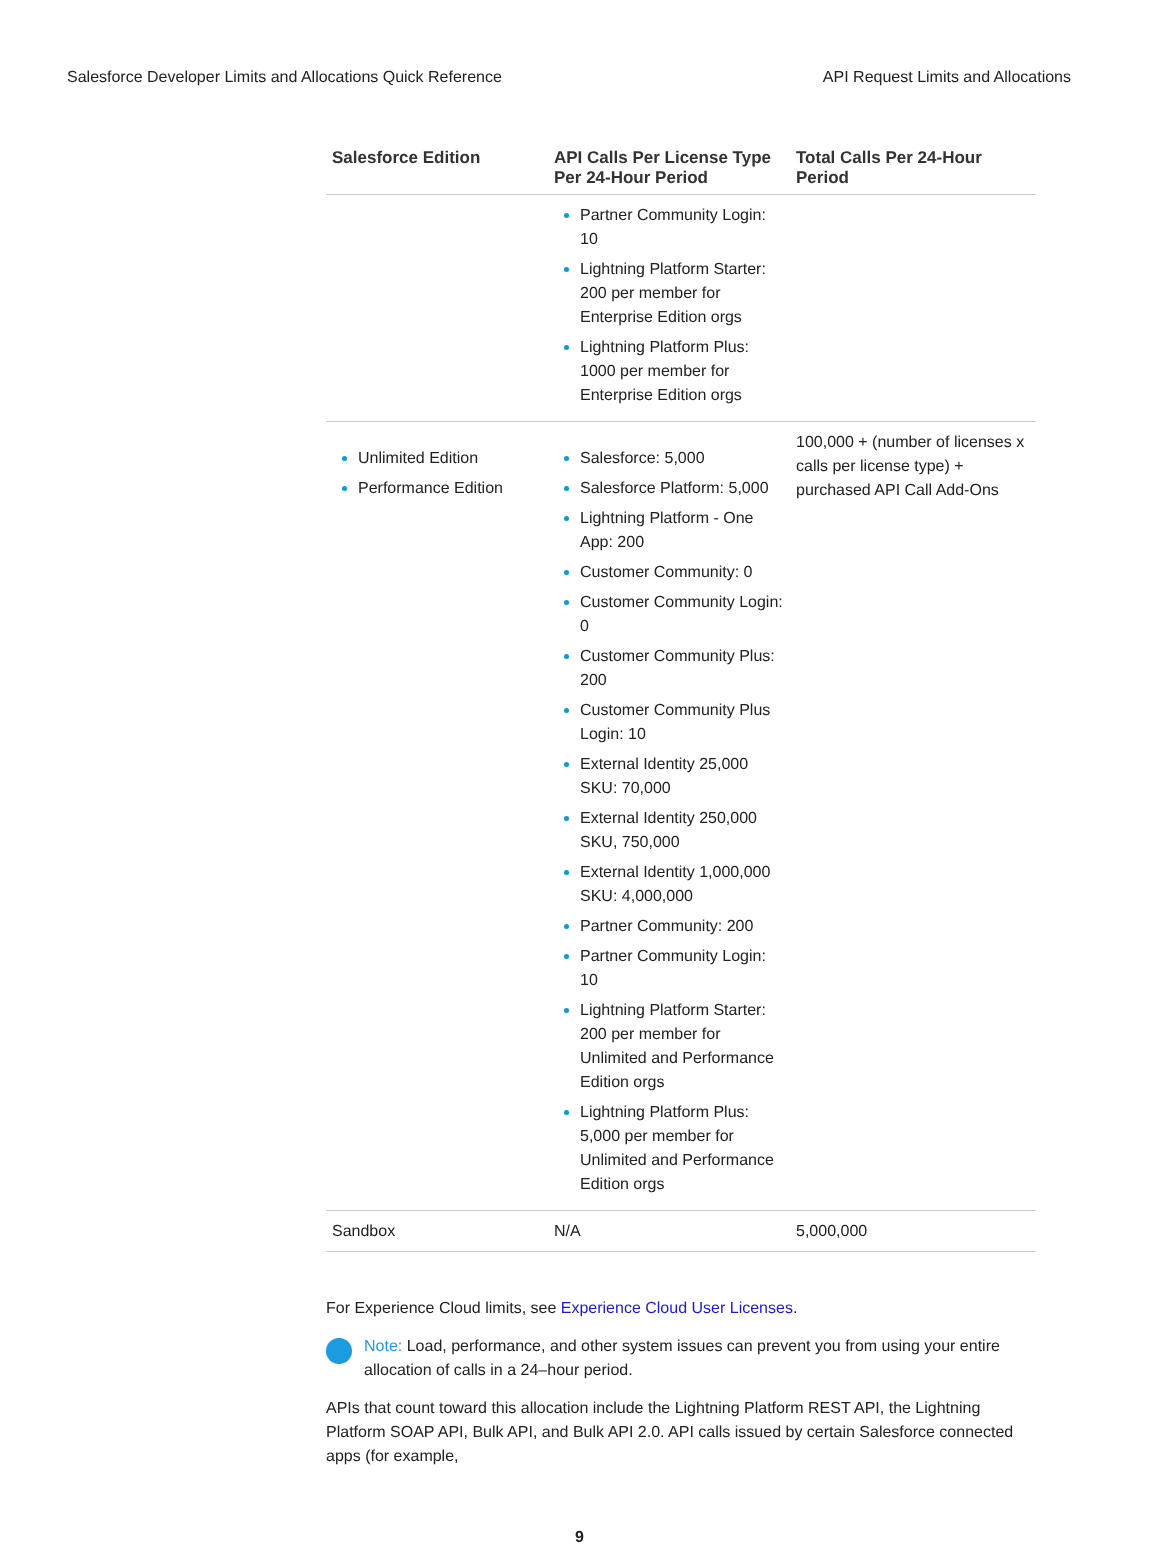Salesforce Developer Limits and Allocations Quick Reference API Request Limits and Allocations
| Salesforce Edition | API Calls Per License Type Per 24-Hour Period | Total Calls Per 24-Hour Period |
| --- | --- | --- |
| | Partner Community Login: 10 Lightning Platform Starter: 200 per member for Enterprise Edition orgs Lightning Platform Plus: 1000 per member for Enterprise Edition orgs | |
| Unlimited Edition Performance Edition | Salesforce: 5,000 Salesforce Platform: 5,000 Lightning Platform - One App: 200 Customer Community: 0 Customer Community Login: 0 Customer Community Plus: 200 Customer Community Plus Login: 10 External Identity 25,000 SKU: 70,000 External Identity 250,000 SKU, 750,000 External Identity 1,000,000 SKU: 4,000,000 Partner Community: 200 Partner Community Login: 10 Lightning Platform Starter: 200 per member for Unlimited and Performance Edition orgs Lightning Platform Plus: 5,000 per member for Unlimited and Performance Edition orgs | 100,000 + (number of licenses x calls per license type) + purchased API Call Add-Ons |
| Sandbox | N/A | 5,000,000 |
For Experience Cloud limits, see Experience Cloud User Licenses.
Note: Load, performance, and other system issues can prevent you from using your entire allocation of calls in a 24–hour period.
APIs that count toward this allocation include the Lightning Platform REST API, the Lightning Platform SOAP API, Bulk API, and Bulk API 2.0. API calls issued by certain Salesforce connected apps (for example,
9